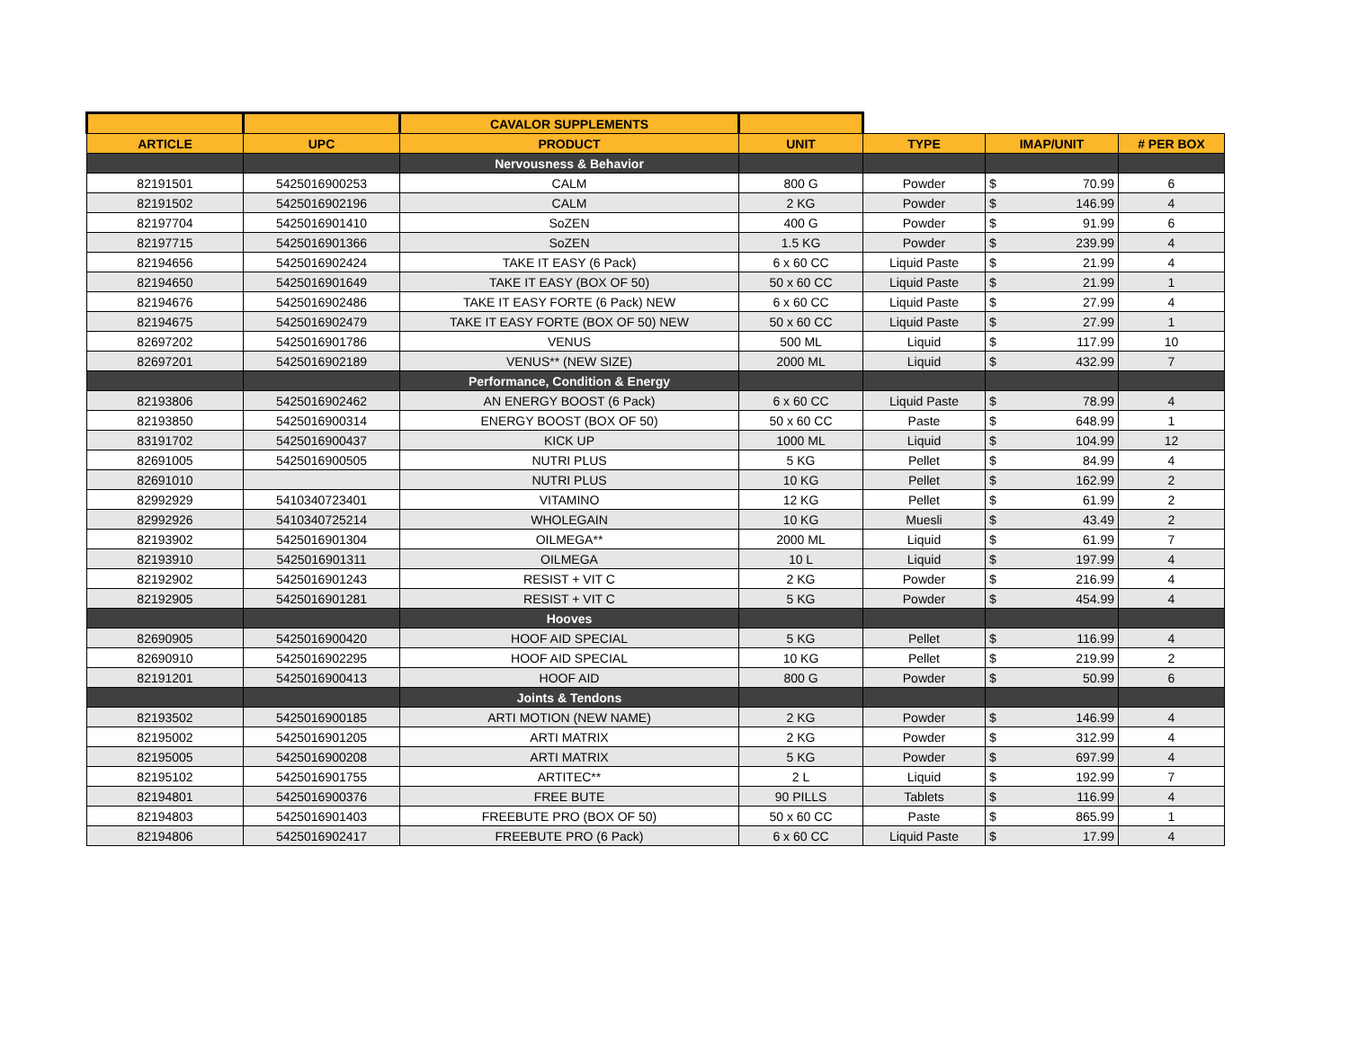| | | CAVALOR SUPPLEMENTS | | | | |
| ARTICLE | UPC | PRODUCT | UNIT | TYPE | IMAP/UNIT | # PER BOX |
| | | Nervousness & Behavior | | | | |
| 82191501 | 5425016900253 | CALM | 800 G | Powder | $ 70.99 | 6 |
| 82191502 | 5425016902196 | CALM | 2 KG | Powder | $ 146.99 | 4 |
| 82197704 | 5425016901410 | SoZEN | 400 G | Powder | $ 91.99 | 6 |
| 82197715 | 5425016901366 | SoZEN | 1.5 KG | Powder | $ 239.99 | 4 |
| 82194656 | 5425016902424 | TAKE IT EASY (6 Pack) | 6 x 60 CC | Liquid Paste | $ 21.99 | 4 |
| 82194650 | 5425016901649 | TAKE IT EASY (BOX OF 50) | 50 x 60 CC | Liquid Paste | $ 21.99 | 1 |
| 82194676 | 5425016902486 | TAKE IT EASY FORTE (6 Pack) NEW | 6 x 60 CC | Liquid Paste | $ 27.99 | 4 |
| 82194675 | 5425016902479 | TAKE IT EASY FORTE (BOX OF 50) NEW | 50 x 60 CC | Liquid Paste | $ 27.99 | 1 |
| 82697202 | 5425016901786 | VENUS | 500 ML | Liquid | $ 117.99 | 10 |
| 82697201 | 5425016902189 | VENUS** (NEW SIZE) | 2000 ML | Liquid | $ 432.99 | 7 |
| | | Performance, Condition & Energy | | | | |
| 82193806 | 5425016902462 | AN ENERGY BOOST (6 Pack) | 6 x 60 CC | Liquid Paste | $ 78.99 | 4 |
| 82193850 | 5425016900314 | ENERGY BOOST (BOX OF 50) | 50 x 60 CC | Paste | $ 648.99 | 1 |
| 83191702 | 5425016900437 | KICK UP | 1000 ML | Liquid | $ 104.99 | 12 |
| 82691005 | 5425016900505 | NUTRI PLUS | 5 KG | Pellet | $ 84.99 | 4 |
| 82691010 | | NUTRI PLUS | 10 KG | Pellet | $ 162.99 | 2 |
| 82992929 | 5410340723401 | VITAMINO | 12 KG | Pellet | $ 61.99 | 2 |
| 82992926 | 5410340725214 | WHOLEGAIN | 10 KG | Muesli | $ 43.49 | 2 |
| 82193902 | 5425016901304 | OILMEGA** | 2000 ML | Liquid | $ 61.99 | 7 |
| 82193910 | 5425016901311 | OILMEGA | 10 L | Liquid | $ 197.99 | 4 |
| 82192902 | 5425016901243 | RESIST + VIT C | 2 KG | Powder | $ 216.99 | 4 |
| 82192905 | 5425016901281 | RESIST + VIT C | 5 KG | Powder | $ 454.99 | 4 |
| | | Hooves | | | | |
| 82690905 | 5425016900420 | HOOF AID SPECIAL | 5 KG | Pellet | $ 116.99 | 4 |
| 82690910 | 5425016902295 | HOOF AID SPECIAL | 10 KG | Pellet | $ 219.99 | 2 |
| 82191201 | 5425016900413 | HOOF AID | 800 G | Powder | $ 50.99 | 6 |
| | | Joints & Tendons | | | | |
| 82193502 | 5425016900185 | ARTI MOTION (NEW NAME) | 2 KG | Powder | $ 146.99 | 4 |
| 82195002 | 5425016901205 | ARTI MATRIX | 2 KG | Powder | $ 312.99 | 4 |
| 82195005 | 5425016900208 | ARTI MATRIX | 5 KG | Powder | $ 697.99 | 4 |
| 82195102 | 5425016901755 | ARTITEC** | 2 L | Liquid | $ 192.99 | 7 |
| 82194801 | 5425016900376 | FREE BUTE | 90 PILLS | Tablets | $ 116.99 | 4 |
| 82194803 | 5425016901403 | FREEBUTE PRO (BOX OF 50) | 50 x 60 CC | Paste | $ 865.99 | 1 |
| 82194806 | 5425016902417 | FREEBUTE PRO (6 Pack) | 6 x 60 CC | Liquid Paste | $ 17.99 | 4 |